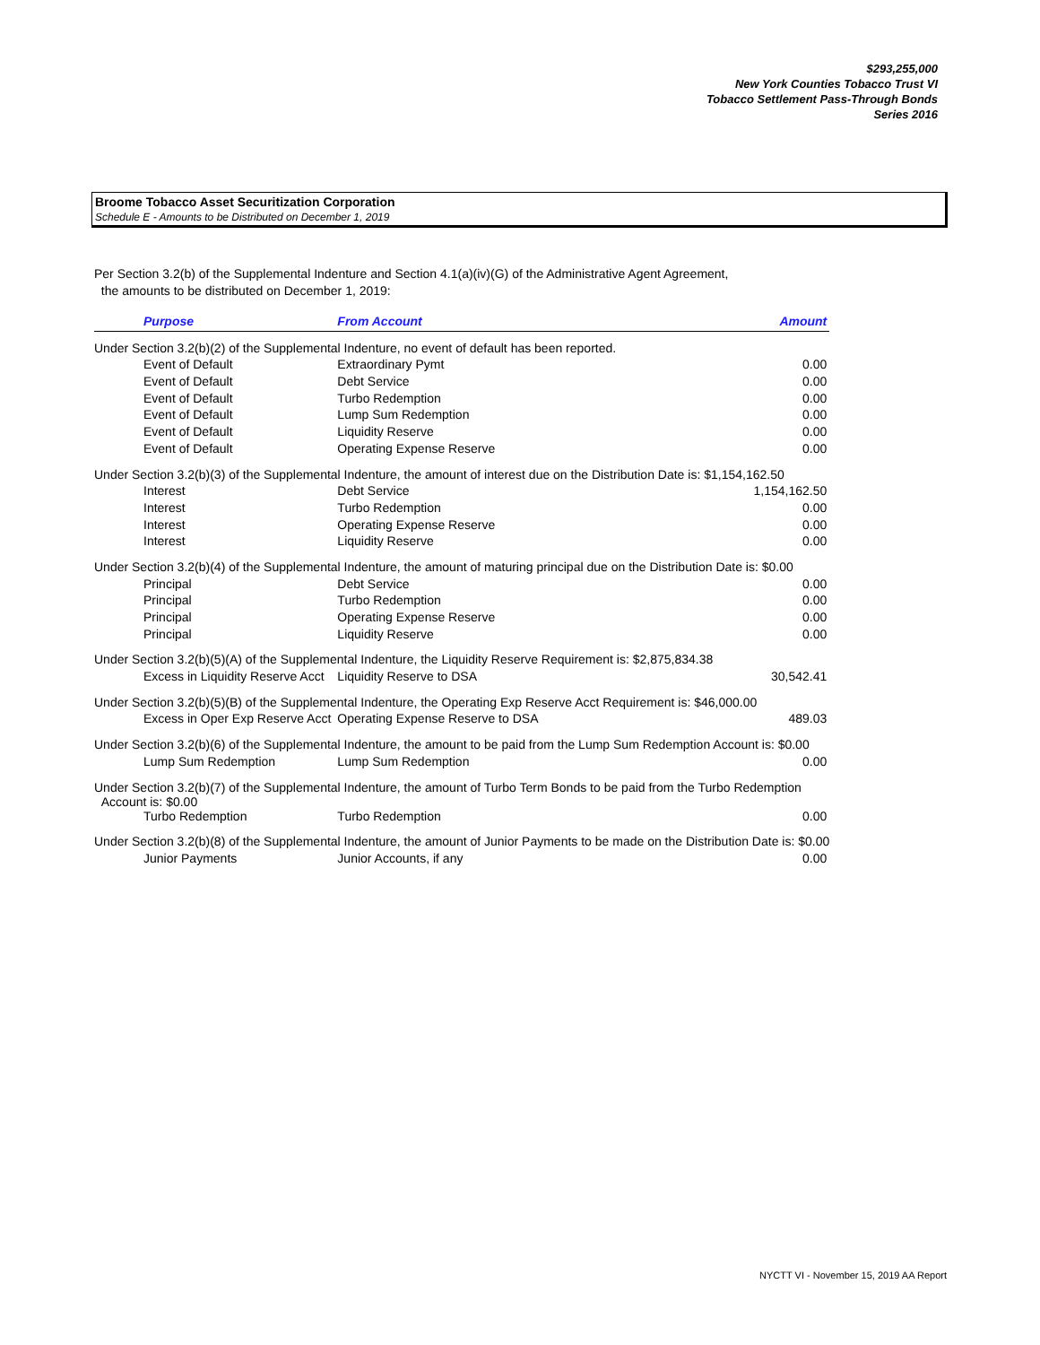$293,255,000
New York Counties Tobacco Trust VI
Tobacco Settlement Pass-Through Bonds
Series 2016
Broome Tobacco Asset Securitization Corporation
Schedule E - Amounts to be Distributed on December 1, 2019
Per Section 3.2(b) of the Supplemental Indenture and Section 4.1(a)(iv)(G) of the Administrative Agent Agreement,
the amounts to be distributed on December 1, 2019:
| Purpose | From Account | Amount |
| --- | --- | --- |
| Under Section 3.2(b)(2) of the Supplemental Indenture, no event of default has been reported. | | |
| Event of Default | Extraordinary Pymt | 0.00 |
| Event of Default | Debt Service | 0.00 |
| Event of Default | Turbo Redemption | 0.00 |
| Event of Default | Lump Sum Redemption | 0.00 |
| Event of Default | Liquidity Reserve | 0.00 |
| Event of Default | Operating Expense Reserve | 0.00 |
| Under Section 3.2(b)(3) of the Supplemental Indenture, the amount of interest due on the Distribution Date is: $1,154,162.50 | | |
| Interest | Debt Service | 1,154,162.50 |
| Interest | Turbo Redemption | 0.00 |
| Interest | Operating Expense Reserve | 0.00 |
| Interest | Liquidity Reserve | 0.00 |
| Under Section 3.2(b)(4) of the Supplemental Indenture, the amount of maturing principal due on the Distribution Date is: $0.00 | | |
| Principal | Debt Service | 0.00 |
| Principal | Turbo Redemption | 0.00 |
| Principal | Operating Expense Reserve | 0.00 |
| Principal | Liquidity Reserve | 0.00 |
| Under Section 3.2(b)(5)(A) of the Supplemental Indenture, the Liquidity Reserve Requirement is: $2,875,834.38 | | |
| Excess in Liquidity Reserve Acct | Liquidity Reserve to DSA | 30,542.41 |
| Under Section 3.2(b)(5)(B) of the Supplemental Indenture, the Operating Exp Reserve Acct Requirement is: $46,000.00 | | |
| Excess in Oper Exp Reserve Acct | Operating Expense Reserve to DSA | 489.03 |
| Under Section 3.2(b)(6) of the Supplemental Indenture, the amount to be paid from the Lump Sum Redemption Account is: $0.00 | | |
| Lump Sum Redemption | Lump Sum Redemption | 0.00 |
| Under Section 3.2(b)(7) of the Supplemental Indenture, the amount of Turbo Term Bonds to be paid from the Turbo Redemption Account is: $0.00 | | |
| Turbo Redemption | Turbo Redemption | 0.00 |
| Under Section 3.2(b)(8) of the Supplemental Indenture, the amount of Junior Payments to be made on the Distribution Date is: $0.00 | | |
| Junior Payments | Junior Accounts, if any | 0.00 |
NYCTT VI - November 15, 2019 AA Report